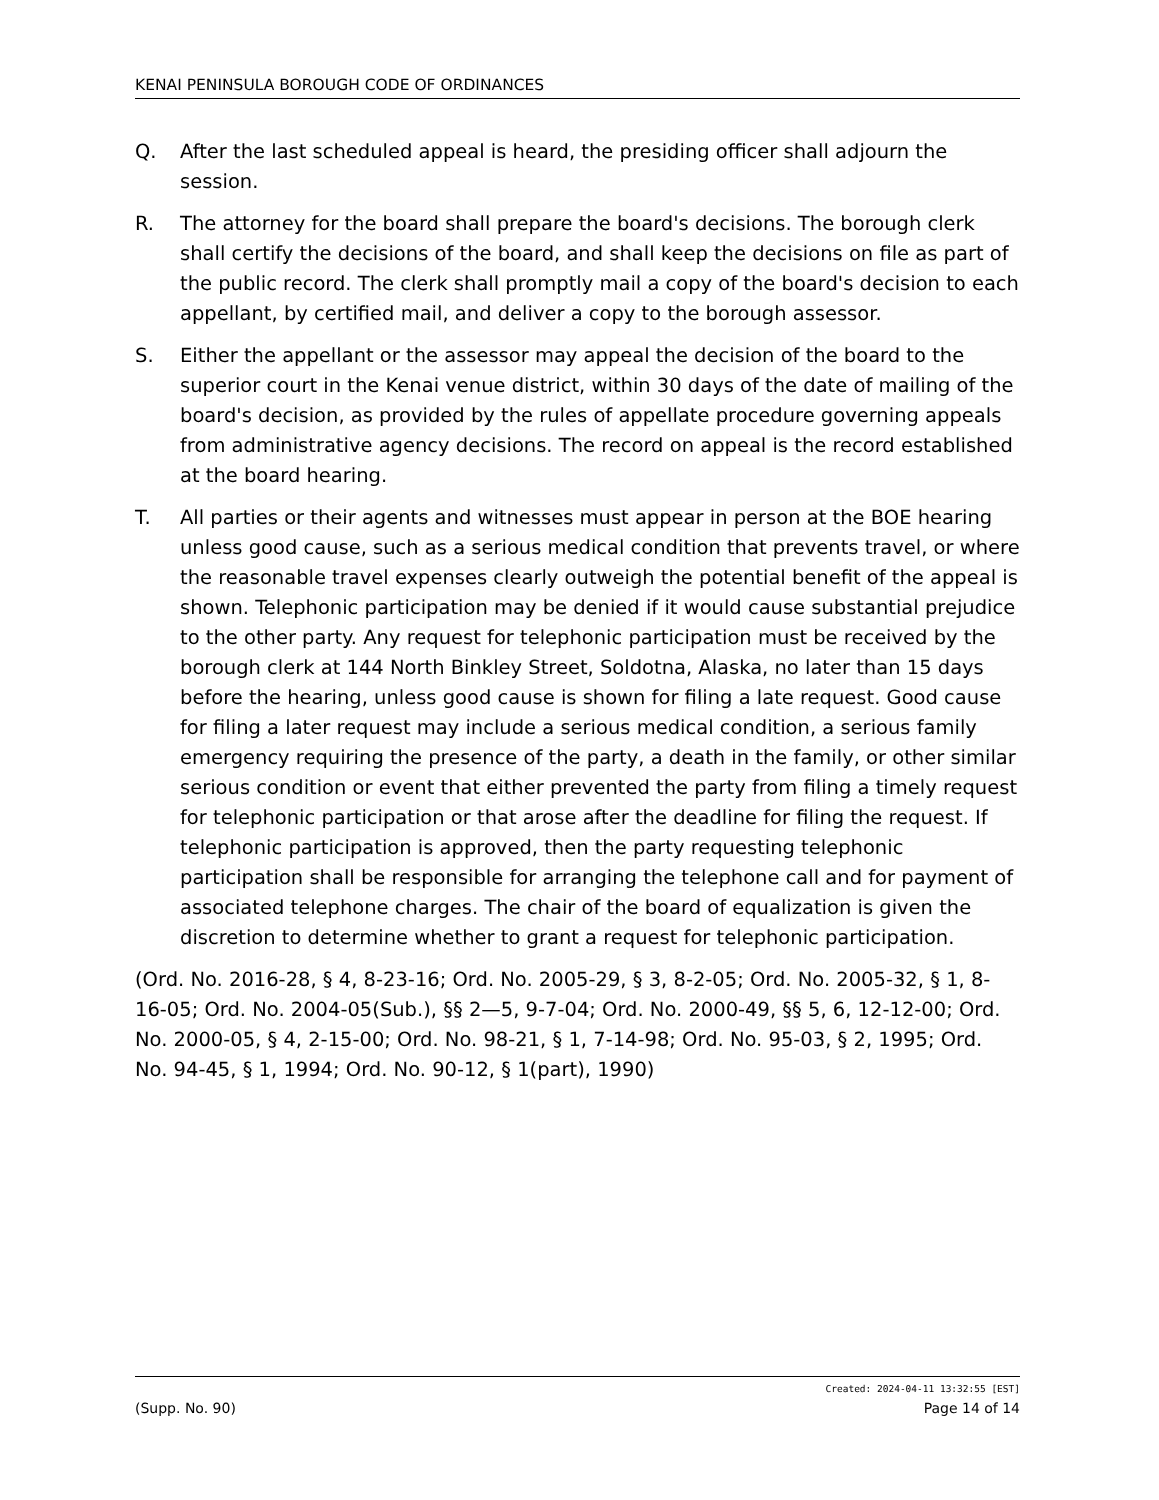KENAI PENINSULA BOROUGH CODE OF ORDINANCES
Q. After the last scheduled appeal is heard, the presiding officer shall adjourn the session.
R. The attorney for the board shall prepare the board's decisions. The borough clerk shall certify the decisions of the board, and shall keep the decisions on file as part of the public record. The clerk shall promptly mail a copy of the board's decision to each appellant, by certified mail, and deliver a copy to the borough assessor.
S. Either the appellant or the assessor may appeal the decision of the board to the superior court in the Kenai venue district, within 30 days of the date of mailing of the board's decision, as provided by the rules of appellate procedure governing appeals from administrative agency decisions. The record on appeal is the record established at the board hearing.
T. All parties or their agents and witnesses must appear in person at the BOE hearing unless good cause, such as a serious medical condition that prevents travel, or where the reasonable travel expenses clearly outweigh the potential benefit of the appeal is shown. Telephonic participation may be denied if it would cause substantial prejudice to the other party. Any request for telephonic participation must be received by the borough clerk at 144 North Binkley Street, Soldotna, Alaska, no later than 15 days before the hearing, unless good cause is shown for filing a late request. Good cause for filing a later request may include a serious medical condition, a serious family emergency requiring the presence of the party, a death in the family, or other similar serious condition or event that either prevented the party from filing a timely request for telephonic participation or that arose after the deadline for filing the request. If telephonic participation is approved, then the party requesting telephonic participation shall be responsible for arranging the telephone call and for payment of associated telephone charges. The chair of the board of equalization is given the discretion to determine whether to grant a request for telephonic participation.
(Ord. No. 2016-28, § 4, 8-23-16; Ord. No. 2005-29, § 3, 8-2-05; Ord. No. 2005-32, § 1, 8-16-05; Ord. No. 2004-05(Sub.), §§ 2—5, 9-7-04; Ord. No. 2000-49, §§ 5, 6, 12-12-00; Ord. No. 2000-05, § 4, 2-15-00; Ord. No. 98-21, § 1, 7-14-98; Ord. No. 95-03, § 2, 1995; Ord. No. 94-45, § 1, 1994; Ord. No. 90-12, § 1(part), 1990)
Created: 2024-04-11 13:32:55 [EST]
(Supp. No. 90) Page 14 of 14